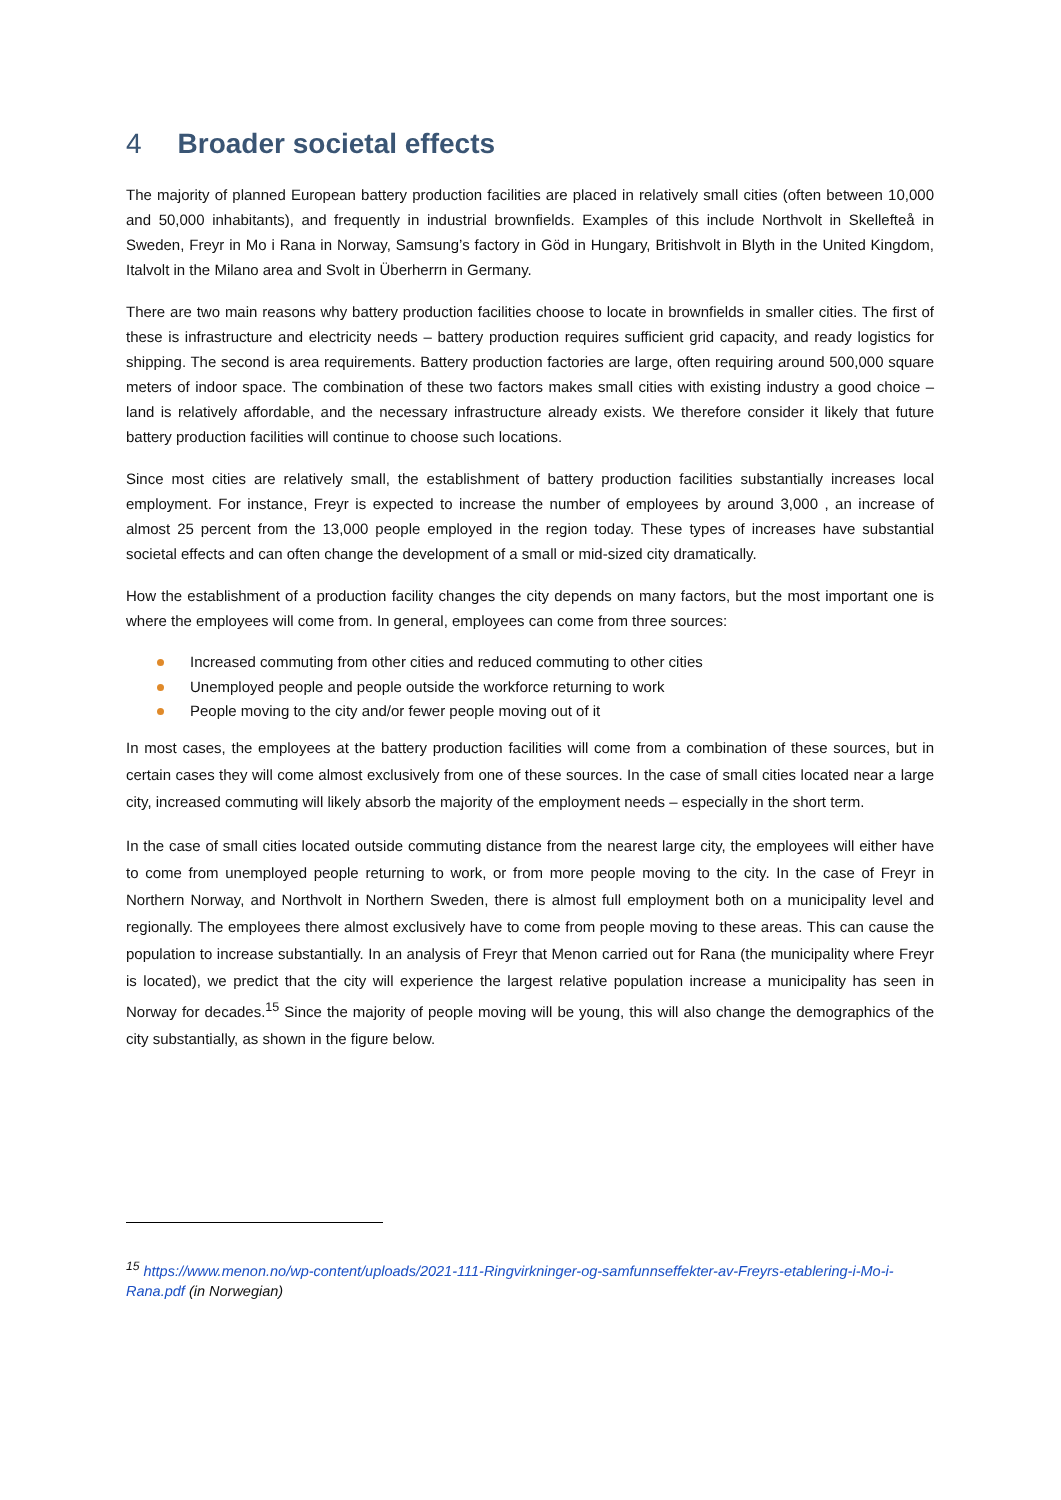4 Broader societal effects
The majority of planned European battery production facilities are placed in relatively small cities (often between 10,000 and 50,000 inhabitants), and frequently in industrial brownfields. Examples of this include Northvolt in Skellefteå in Sweden, Freyr in Mo i Rana in Norway, Samsung’s factory in Göd in Hungary, Britishvolt in Blyth in the United Kingdom, Italvolt in the Milano area and Svolt in Überherrn in Germany.
There are two main reasons why battery production facilities choose to locate in brownfields in smaller cities. The first of these is infrastructure and electricity needs – battery production requires sufficient grid capacity, and ready logistics for shipping. The second is area requirements. Battery production factories are large, often requiring around 500,000 square meters of indoor space. The combination of these two factors makes small cities with existing industry a good choice – land is relatively affordable, and the necessary infrastructure already exists. We therefore consider it likely that future battery production facilities will continue to choose such locations.
Since most cities are relatively small, the establishment of battery production facilities substantially increases local employment. For instance, Freyr is expected to increase the number of employees by around 3,000 , an increase of almost 25 percent from the 13,000 people employed in the region today. These types of increases have substantial societal effects and can often change the development of a small or mid-sized city dramatically.
How the establishment of a production facility changes the city depends on many factors, but the most important one is where the employees will come from. In general, employees can come from three sources:
Increased commuting from other cities and reduced commuting to other cities
Unemployed people and people outside the workforce returning to work
People moving to the city and/or fewer people moving out of it
In most cases, the employees at the battery production facilities will come from a combination of these sources, but in certain cases they will come almost exclusively from one of these sources. In the case of small cities located near a large city, increased commuting will likely absorb the majority of the employment needs – especially in the short term.
In the case of small cities located outside commuting distance from the nearest large city, the employees will either have to come from unemployed people returning to work, or from more people moving to the city. In the case of Freyr in Northern Norway, and Northvolt in Northern Sweden, there is almost full employment both on a municipality level and regionally. The employees there almost exclusively have to come from people moving to these areas. This can cause the population to increase substantially. In an analysis of Freyr that Menon carried out for Rana (the municipality where Freyr is located), we predict that the city will experience the largest relative population increase a municipality has seen in Norway for decades.<sup>15</sup> Since the majority of people moving will be young, this will also change the demographics of the city substantially, as shown in the figure below.
<sup>15</sup> https://www.menon.no/wp-content/uploads/2021-111-Ringvirkninger-og-samfunnseffekter-av-Freyrs-etablering-i-Mo-i-Rana.pdf (in Norwegian)